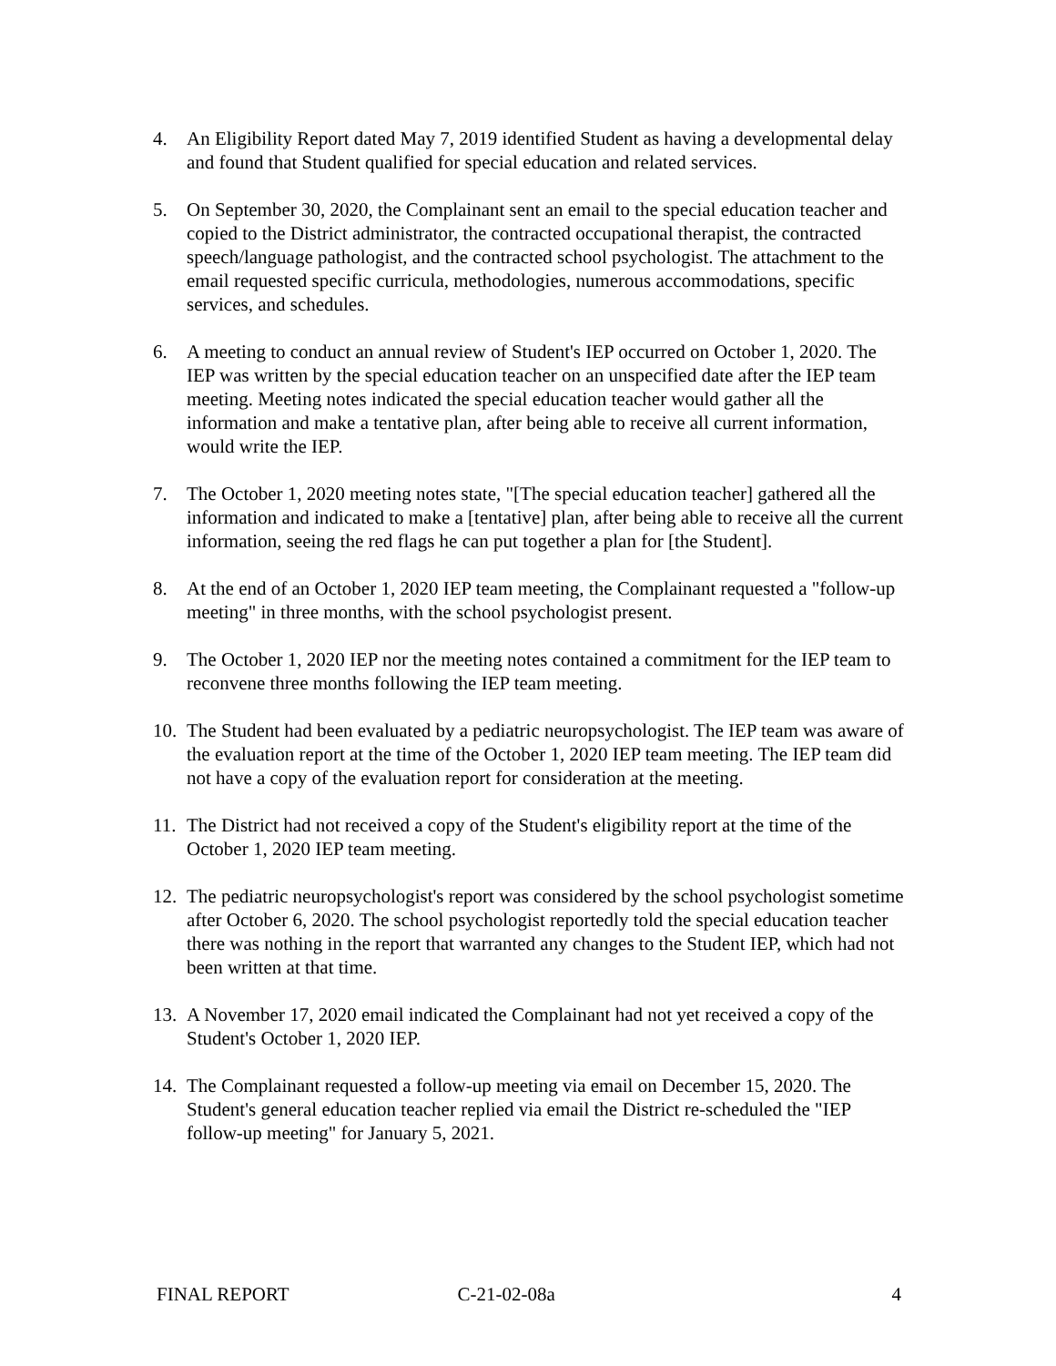4. An Eligibility Report dated May 7, 2019 identified Student as having a developmental delay and found that Student qualified for special education and related services.
5. On September 30, 2020, the Complainant sent an email to the special education teacher and copied to the District administrator, the contracted occupational therapist, the contracted speech/language pathologist, and the contracted school psychologist. The attachment to the email requested specific curricula, methodologies, numerous accommodations, specific services, and schedules.
6. A meeting to conduct an annual review of Student's IEP occurred on October 1, 2020. The IEP was written by the special education teacher on an unspecified date after the IEP team meeting. Meeting notes indicated the special education teacher would gather all the information and make a tentative plan, after being able to receive all current information, would write the IEP.
7. The October 1, 2020 meeting notes state, "[The special education teacher] gathered all the information and indicated to make a [tentative] plan, after being able to receive all the current information, seeing the red flags he can put together a plan for [the Student].
8. At the end of an October 1, 2020 IEP team meeting, the Complainant requested a "follow-up meeting" in three months, with the school psychologist present.
9. The October 1, 2020 IEP nor the meeting notes contained a commitment for the IEP team to reconvene three months following the IEP team meeting.
10.
The Student had been evaluated by a pediatric neuropsychologist. The IEP team was aware of the evaluation report at the time of the October 1, 2020 IEP team meeting. The IEP team did not have a copy of the evaluation report for consideration at the meeting.
11.
The District had not received a copy of the Student's eligibility report at the time of the October 1, 2020 IEP team meeting.
12.
The pediatric neuropsychologist's report was considered by the school psychologist sometime after October 6, 2020. The school psychologist reportedly told the special education teacher there was nothing in the report that warranted any changes to the Student IEP, which had not been written at that time.
13.
A November 17, 2020 email indicated the Complainant had not yet received a copy of the Student's October 1, 2020 IEP.
14.
The Complainant requested a follow-up meeting via email on December 15, 2020. The Student's general education teacher replied via email the District re-scheduled the "IEP follow-up meeting" for January 5, 2021.
FINAL REPORT C-21-02-08a 4